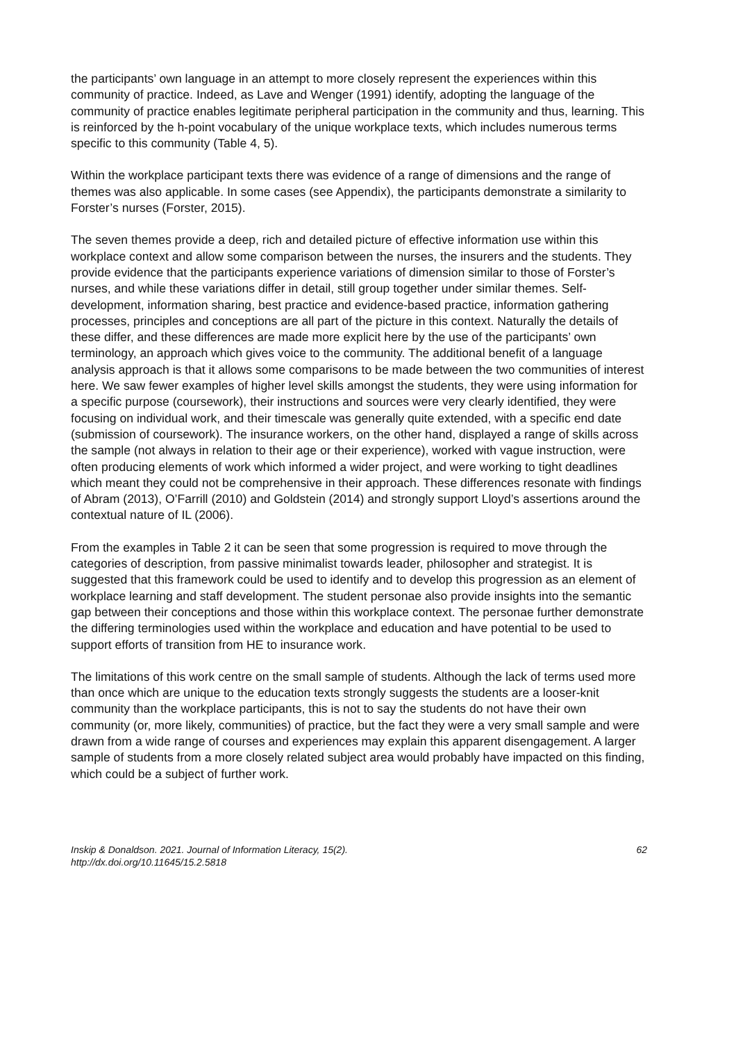the participants’ own language in an attempt to more closely represent the experiences within this community of practice. Indeed, as Lave and Wenger (1991) identify, adopting the language of the community of practice enables legitimate peripheral participation in the community and thus, learning. This is reinforced by the h-point vocabulary of the unique workplace texts, which includes numerous terms specific to this community (Table 4, 5).
Within the workplace participant texts there was evidence of a range of dimensions and the range of themes was also applicable. In some cases (see Appendix), the participants demonstrate a similarity to Forster’s nurses (Forster, 2015).
The seven themes provide a deep, rich and detailed picture of effective information use within this workplace context and allow some comparison between the nurses, the insurers and the students. They provide evidence that the participants experience variations of dimension similar to those of Forster’s nurses, and while these variations differ in detail, still group together under similar themes. Self-development, information sharing, best practice and evidence-based practice, information gathering processes, principles and conceptions are all part of the picture in this context. Naturally the details of these differ, and these differences are made more explicit here by the use of the participants’ own terminology, an approach which gives voice to the community. The additional benefit of a language analysis approach is that it allows some comparisons to be made between the two communities of interest here. We saw fewer examples of higher level skills amongst the students, they were using information for a specific purpose (coursework), their instructions and sources were very clearly identified, they were focusing on individual work, and their timescale was generally quite extended, with a specific end date (submission of coursework). The insurance workers, on the other hand, displayed a range of skills across the sample (not always in relation to their age or their experience), worked with vague instruction, were often producing elements of work which informed a wider project, and were working to tight deadlines which meant they could not be comprehensive in their approach. These differences resonate with findings of Abram (2013), O’Farrill (2010) and Goldstein (2014) and strongly support Lloyd’s assertions around the contextual nature of IL (2006).
From the examples in Table 2 it can be seen that some progression is required to move through the categories of description, from passive minimalist towards leader, philosopher and strategist. It is suggested that this framework could be used to identify and to develop this progression as an element of workplace learning and staff development. The student personae also provide insights into the semantic gap between their conceptions and those within this workplace context. The personae further demonstrate the differing terminologies used within the workplace and education and have potential to be used to support efforts of transition from HE to insurance work.
The limitations of this work centre on the small sample of students. Although the lack of terms used more than once which are unique to the education texts strongly suggests the students are a looser-knit community than the workplace participants, this is not to say the students do not have their own community (or, more likely, communities) of practice, but the fact they were a very small sample and were drawn from a wide range of courses and experiences may explain this apparent disengagement. A larger sample of students from a more closely related subject area would probably have impacted on this finding, which could be a subject of further work.
Inskip & Donaldson. 2021. Journal of Information Literacy, 15(2).
http://dx.doi.org/10.11645/15.2.5818
62